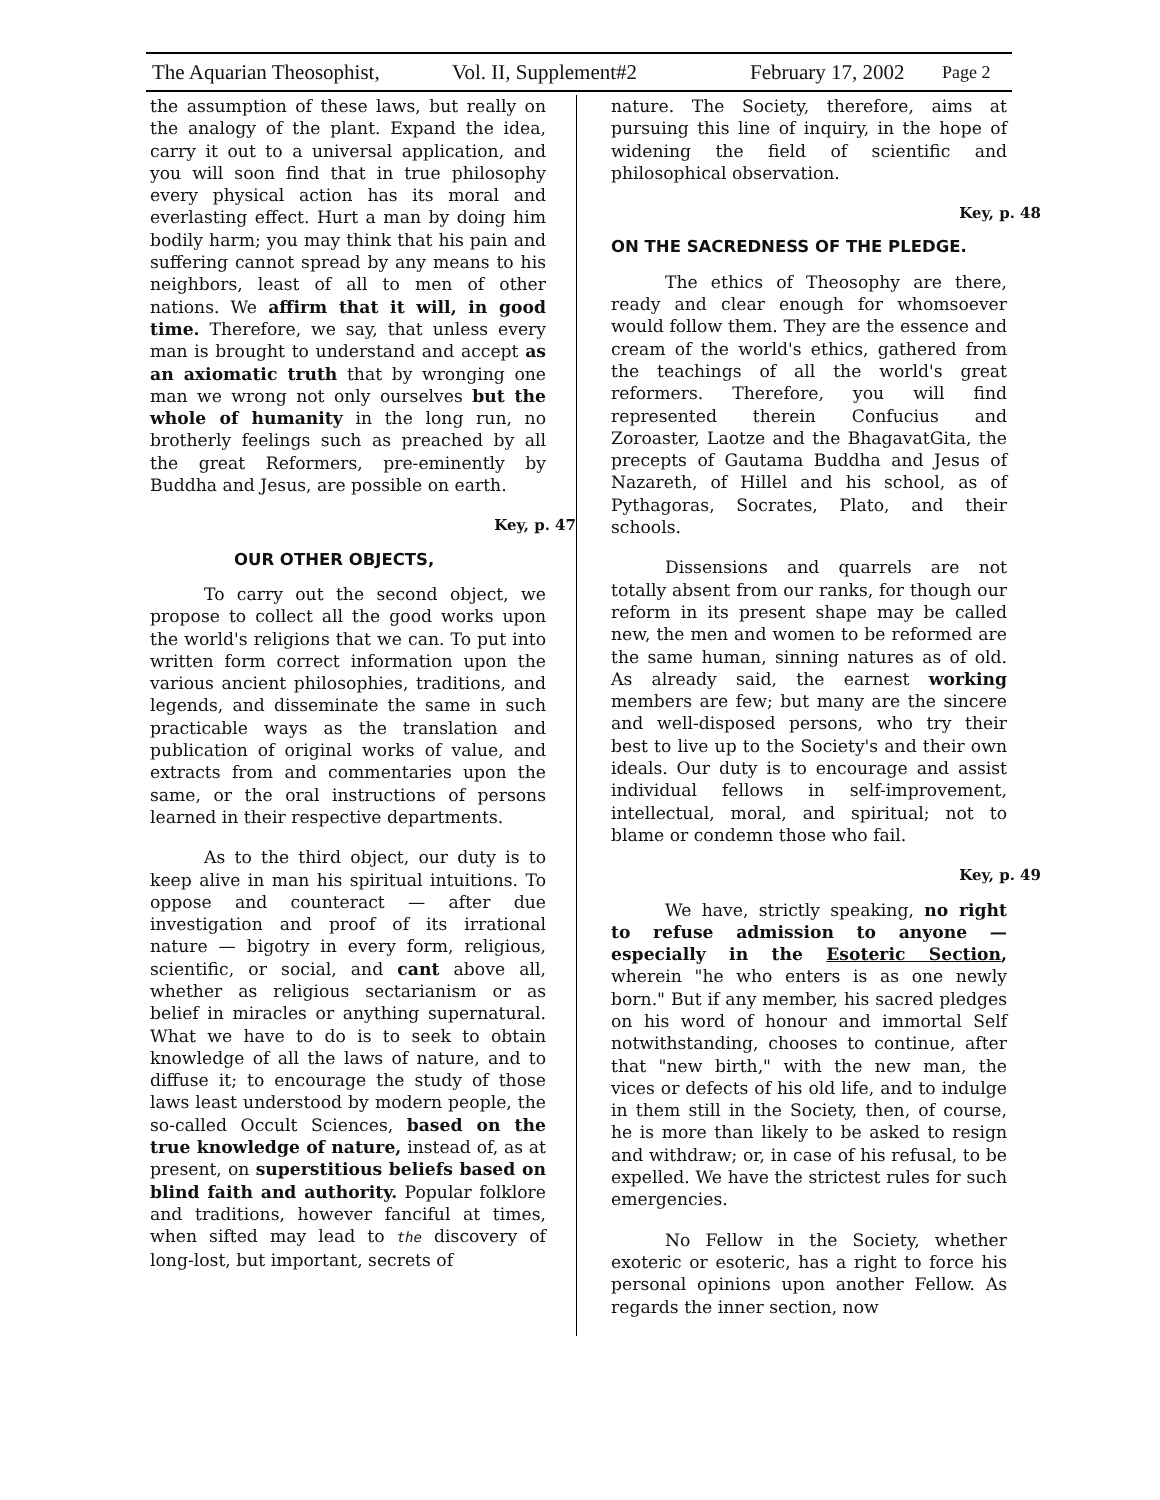The Aquarian Theosophist, Vol. II, Supplement#2 February 17, 2002 Page 2
the assumption of these laws, but really on the analogy of the plant. Expand the idea, carry it out to a universal application, and you will soon find that in true philosophy every physical action has its moral and everlasting effect. Hurt a man by doing him bodily harm; you may think that his pain and suffering cannot spread by any means to his neighbors, least of all to men of other nations. We affirm that it will, in good time. Therefore, we say, that unless every man is brought to understand and accept as an axiomatic truth that by wronging one man we wrong not only ourselves but the whole of humanity in the long run, no brotherly feelings such as preached by all the great Reformers, pre-eminently by Buddha and Jesus, are possible on earth.
Key, p. 47
OUR OTHER OBJECTS,
To carry out the second object, we propose to collect all the good works upon the world's religions that we can. To put into written form correct information upon the various ancient philosophies, traditions, and legends, and disseminate the same in such practicable ways as the translation and publication of original works of value, and extracts from and commentaries upon the same, or the oral instructions of persons learned in their respective departments.
As to the third object, our duty is to keep alive in man his spiritual intuitions. To oppose and counteract — after due investigation and proof of its irrational nature — bigotry in every form, religious, scientific, or social, and cant above all, whether as religious sectarianism or as belief in miracles or anything supernatural. What we have to do is to seek to obtain knowledge of all the laws of nature, and to diffuse it; to encourage the study of those laws least understood by modern people, the so-called Occult Sciences, based on the true knowledge of nature, instead of, as at present, on superstitious beliefs based on blind faith and authority. Popular folklore and traditions, however fanciful at times, when sifted may lead to the discovery of long-lost, but important, secrets of
nature. The Society, therefore, aims at pursuing this line of inquiry, in the hope of widening the field of scientific and philosophical observation.
Key, p. 48
ON THE SACREDNESS OF THE PLEDGE.
The ethics of Theosophy are there, ready and clear enough for whomsoever would follow them. They are the essence and cream of the world's ethics, gathered from the teachings of all the world's great reformers. Therefore, you will find represented therein Confucius and Zoroaster, Laotze and the BhagavatGita, the precepts of Gautama Buddha and Jesus of Nazareth, of Hillel and his school, as of Pythagoras, Socrates, Plato, and their schools.
Dissensions and quarrels are not totally absent from our ranks, for though our reform in its present shape may be called new, the men and women to be reformed are the same human, sinning natures as of old. As already said, the earnest working members are few; but many are the sincere and well-disposed persons, who try their best to live up to the Society's and their own ideals. Our duty is to encourage and assist individual fellows in self-improvement, intellectual, moral, and spiritual; not to blame or condemn those who fail.
Key, p. 49
We have, strictly speaking, no right to refuse admission to anyone — especially in the Esoteric Section, wherein "he who enters is as one newly born." But if any member, his sacred pledges on his word of honour and immortal Self notwithstanding, chooses to continue, after that "new birth," with the new man, the vices or defects of his old life, and to indulge in them still in the Society, then, of course, he is more than likely to be asked to resign and withdraw; or, in case of his refusal, to be expelled. We have the strictest rules for such emergencies.
No Fellow in the Society, whether exoteric or esoteric, has a right to force his personal opinions upon another Fellow. As regards the inner section, now